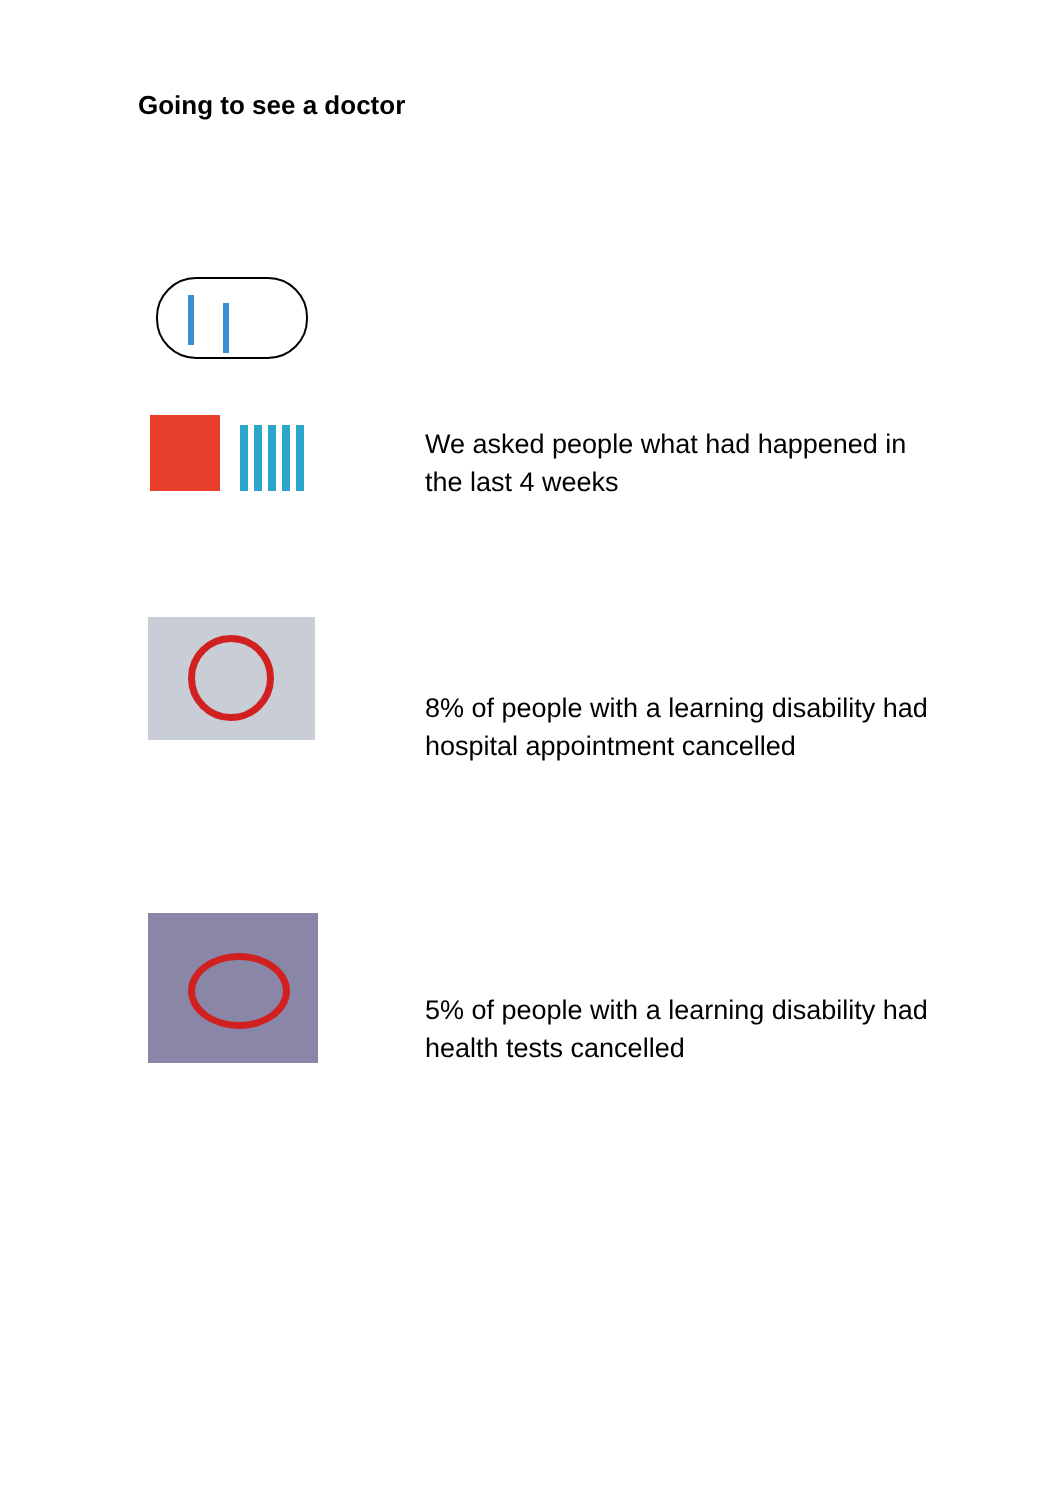Going to see a doctor
We asked people what had happened in the last 4 weeks
8% of people with a learning disability had hospital appointment cancelled
5% of people with a learning disability had health tests cancelled